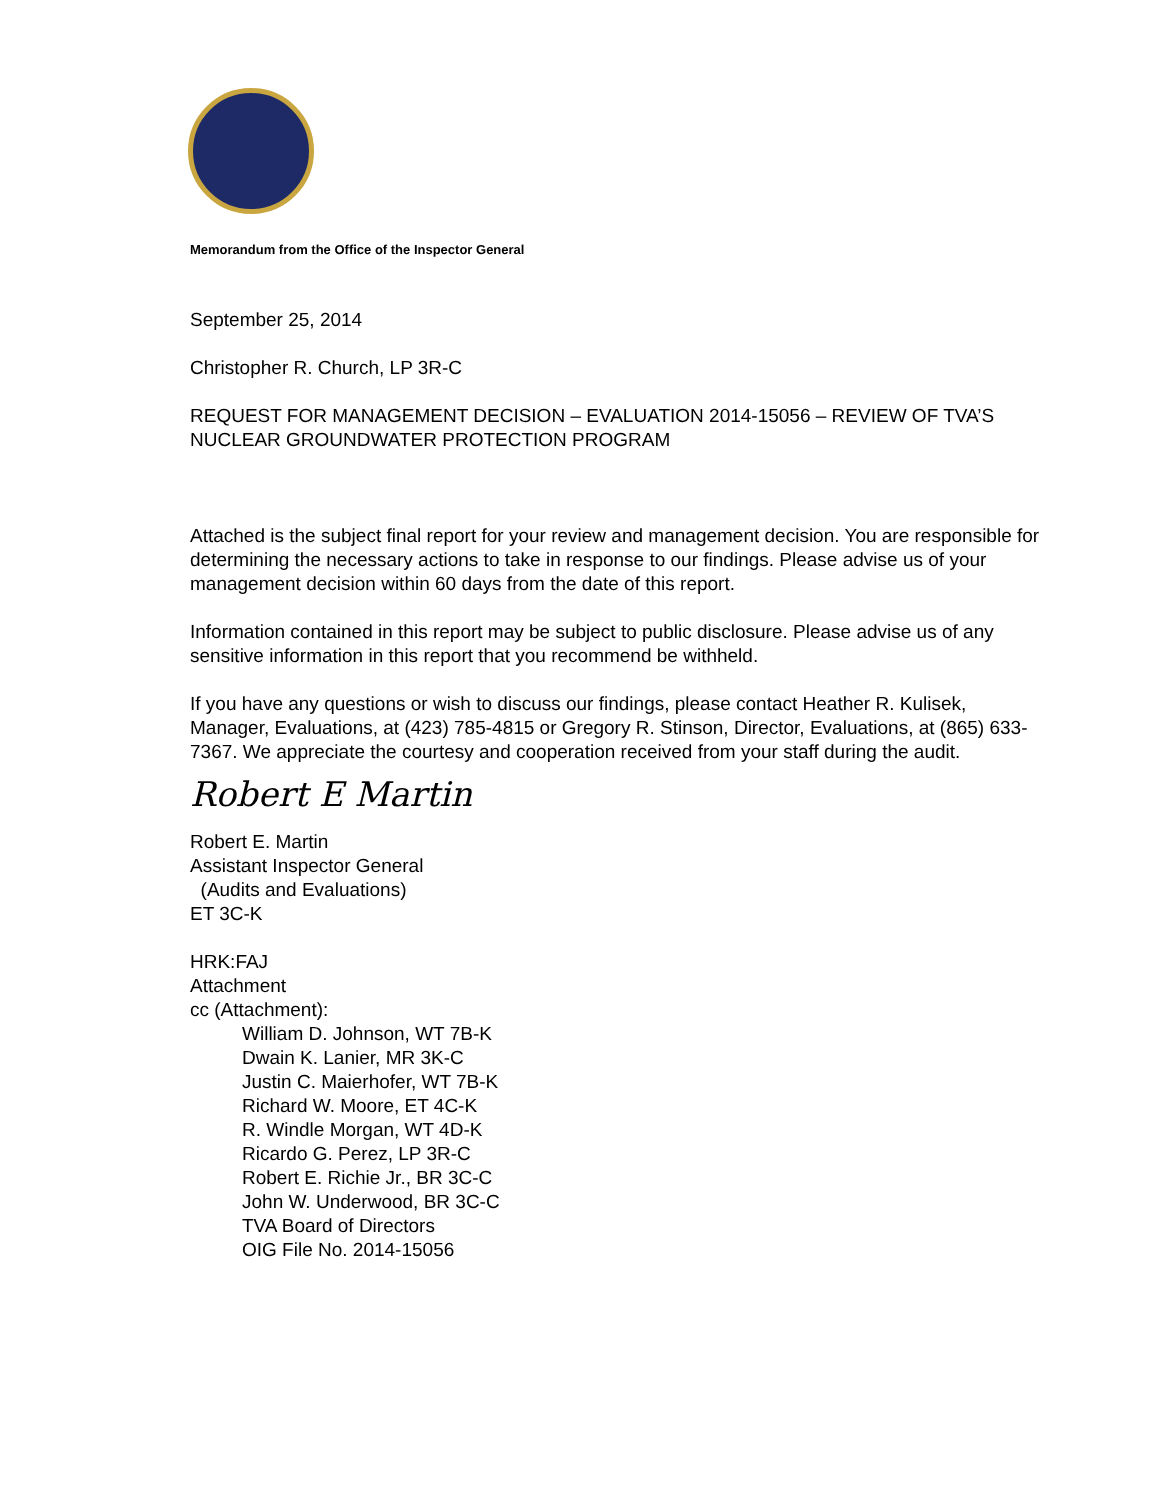Memorandum from the Office of the Inspector General
September 25, 2014
Christopher R. Church, LP 3R-C
REQUEST FOR MANAGEMENT DECISION – EVALUATION 2014-15056 – REVIEW OF TVA’S NUCLEAR GROUNDWATER PROTECTION PROGRAM
Attached is the subject final report for your review and management decision. You are responsible for determining the necessary actions to take in response to our findings. Please advise us of your management decision within 60 days from the date of this report.
Information contained in this report may be subject to public disclosure. Please advise us of any sensitive information in this report that you recommend be withheld.
If you have any questions or wish to discuss our findings, please contact Heather R. Kulisek, Manager, Evaluations, at (423) 785-4815 or Gregory R. Stinson, Director, Evaluations, at (865) 633-7367. We appreciate the courtesy and cooperation received from your staff during the audit.
Robert E Martin
Robert E. Martin
Assistant Inspector General
(Audits and Evaluations)
ET 3C-K
HRK:FAJ
Attachment
cc (Attachment):
William D. Johnson, WT 7B-K
Dwain K. Lanier, MR 3K-C
Justin C. Maierhofer, WT 7B-K
Richard W. Moore, ET 4C-K
R. Windle Morgan, WT 4D-K
Ricardo G. Perez, LP 3R-C
Robert E. Richie Jr., BR 3C-C
John W. Underwood, BR 3C-C
TVA Board of Directors
OIG File No. 2014-15056